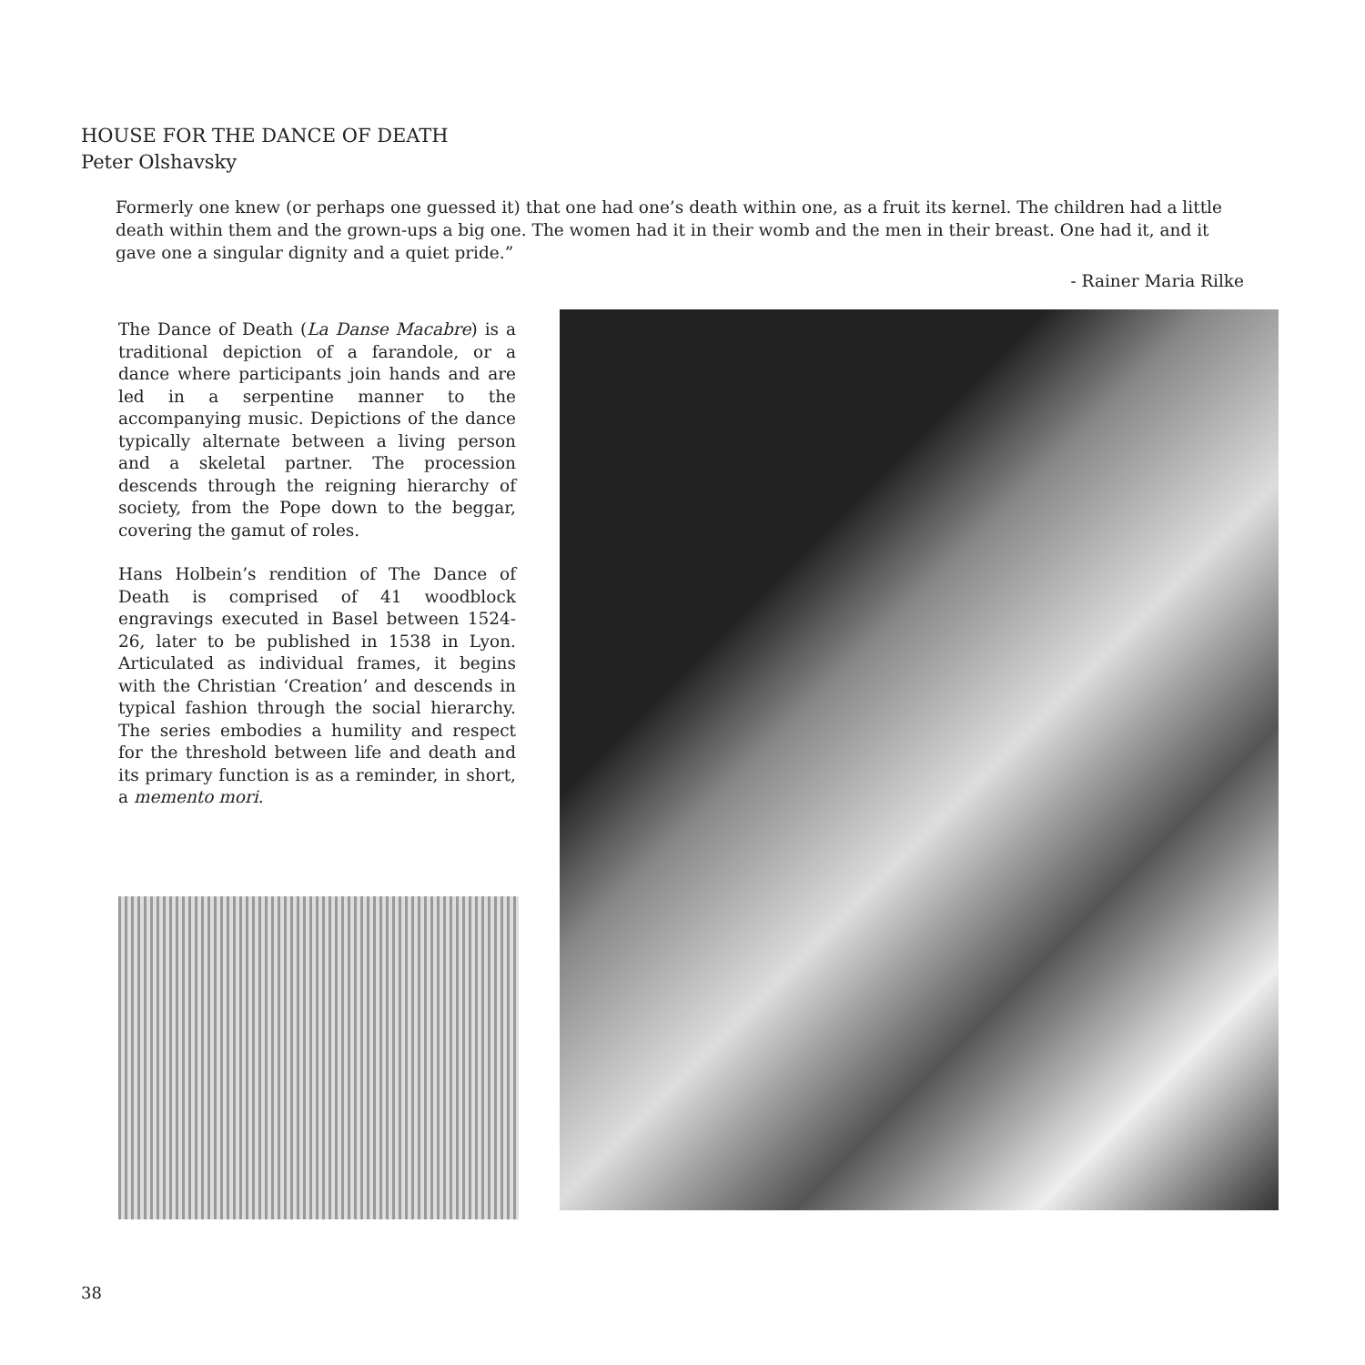HOUSE FOR THE DANCE OF DEATH
Peter Olshavsky
Formerly one knew (or perhaps one guessed it) that one had one’s death within one, as a fruit its kernel. The children had a little death within them and the grown-ups a big one. The women had it in their womb and the men in their breast. One had it, and it gave one a singular dignity and a quiet pride.”
- Rainer Maria Rilke
The Dance of Death (La Danse Macabre) is a traditional depiction of a farandole, or a dance where participants join hands and are led in a serpentine manner to the accompanying music. Depictions of the dance typically alternate between a living person and a skeletal partner. The procession descends through the reigning hierarchy of society, from the Pope down to the beggar, covering the gamut of roles.
Hans Holbein’s rendition of The Dance of Death is comprised of 41 woodblock engravings executed in Basel between 1524-26, later to be published in 1538 in Lyon. Articulated as individual frames, it begins with the Christian ‘Creation’ and descends in typical fashion through the social hierarchy. The series embodies a humility and respect for the threshold between life and death and its primary function is as a reminder, in short, a memento mori.
38